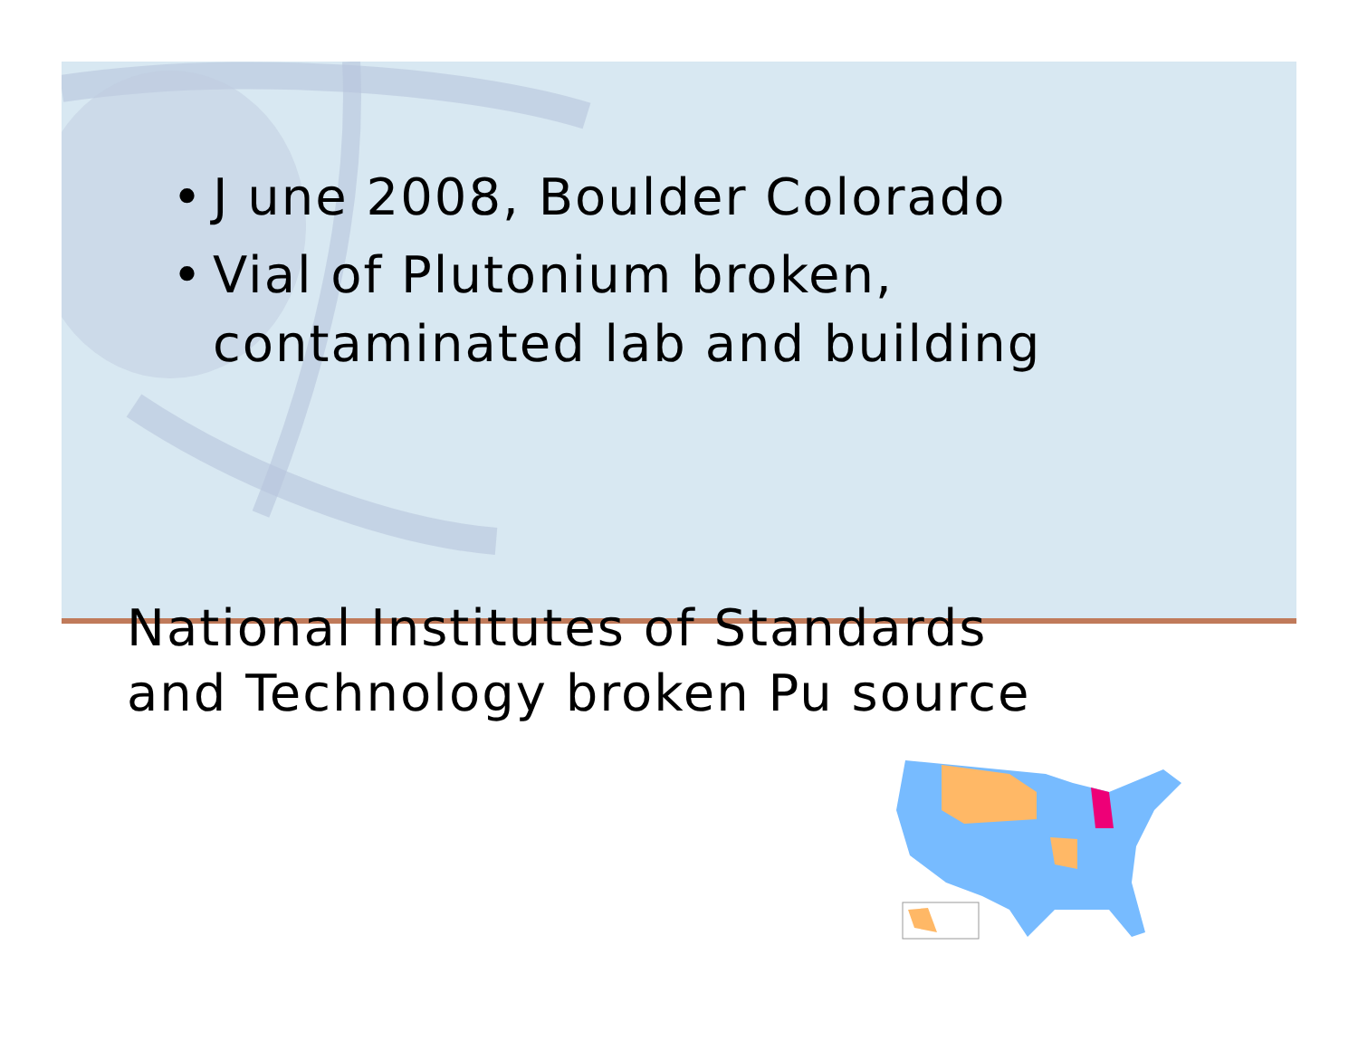• J une 2008, Boulder Colorado
• Vial of Plutonium broken,
contaminated lab and building
National Institutes of Standards
and Technology broken Pu source